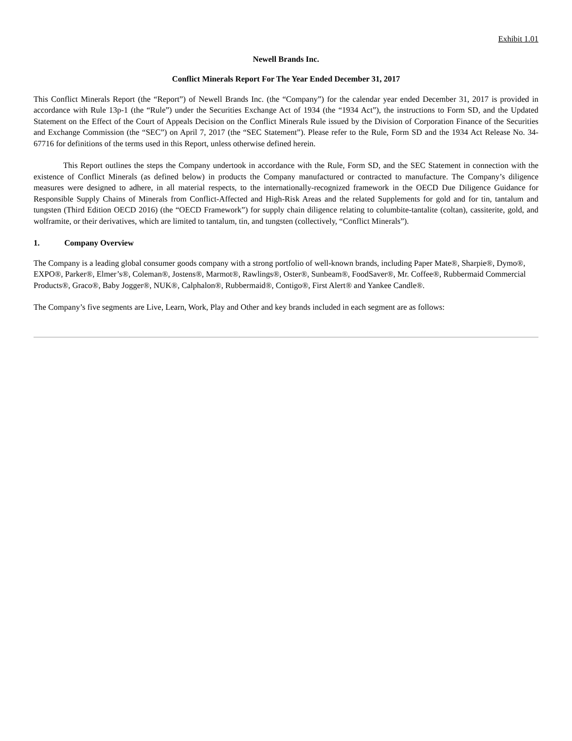Exhibit 1.01
Newell Brands Inc.
Conflict Minerals Report For The Year Ended December 31, 2017
This Conflict Minerals Report (the “Report”) of Newell Brands Inc. (the “Company”) for the calendar year ended December 31, 2017 is provided in accordance with Rule 13p-1 (the “Rule”) under the Securities Exchange Act of 1934 (the “1934 Act”), the instructions to Form SD, and the Updated Statement on the Effect of the Court of Appeals Decision on the Conflict Minerals Rule issued by the Division of Corporation Finance of the Securities and Exchange Commission (the “SEC”) on April 7, 2017 (the “SEC Statement”). Please refer to the Rule, Form SD and the 1934 Act Release No. 34-67716 for definitions of the terms used in this Report, unless otherwise defined herein.
This Report outlines the steps the Company undertook in accordance with the Rule, Form SD, and the SEC Statement in connection with the existence of Conflict Minerals (as defined below) in products the Company manufactured or contracted to manufacture. The Company’s diligence measures were designed to adhere, in all material respects, to the internationally-recognized framework in the OECD Due Diligence Guidance for Responsible Supply Chains of Minerals from Conflict-Affected and High-Risk Areas and the related Supplements for gold and for tin, tantalum and tungsten (Third Edition OECD 2016) (the “OECD Framework”) for supply chain diligence relating to columbite-tantalite (coltan), cassiterite, gold, and wolframite, or their derivatives, which are limited to tantalum, tin, and tungsten (collectively, “Conflict Minerals”).
1. Company Overview
The Company is a leading global consumer goods company with a strong portfolio of well-known brands, including Paper Mate®, Sharpie®, Dymo®, EXPO®, Parker®, Elmer’s®, Coleman®, Jostens®, Marmot®, Rawlings®, Oster®, Sunbeam®, FoodSaver®, Mr. Coffee®, Rubbermaid Commercial Products®, Graco®, Baby Jogger®, NUK®, Calphalon®, Rubbermaid®, Contigo®, First Alert® and Yankee Candle®.
The Company’s five segments are Live, Learn, Work, Play and Other and key brands included in each segment are as follows: